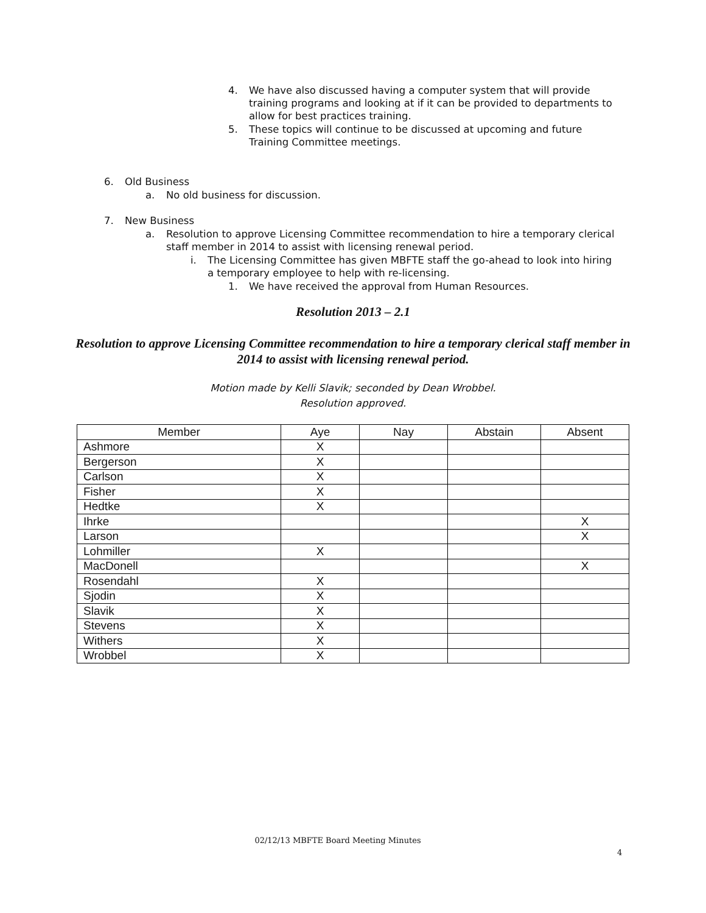4. We have also discussed having a computer system that will provide
training programs and looking at if it can be provided to departments to
allow for best practices training.
5. These topics will continue to be discussed at upcoming and future
Training Committee meetings.
6. Old Business
a. No old business for discussion.
7. New Business
a. Resolution to approve Licensing Committee recommendation to hire a temporary clerical
staff member in 2014 to assist with licensing renewal period.
i. The Licensing Committee has given MBFTE staff the go-ahead to look into hiring
a temporary employee to help with re-licensing.
1. We have received the approval from Human Resources.
Resolution 2013 – 2.1
Resolution to approve Licensing Committee recommendation to hire a temporary clerical staff member in 2014 to assist with licensing renewal period.
Motion made by Kelli Slavik; seconded by Dean Wrobbel.
Resolution approved.
| Member | Aye | Nay | Abstain | Absent |
| --- | --- | --- | --- | --- |
| Ashmore | X | | | |
| Bergerson | X | | | |
| Carlson | X | | | |
| Fisher | X | | | |
| Hedtke | X | | | |
| Ihrke | | | | X |
| Larson | | | | X |
| Lohmiller | X | | | |
| MacDonell | | | | X |
| Rosendahl | X | | | |
| Sjodin | X | | | |
| Slavik | X | | | |
| Stevens | X | | | |
| Withers | X | | | |
| Wrobbel | X | | | |
02/12/13 MBFTE Board Meeting Minutes
4